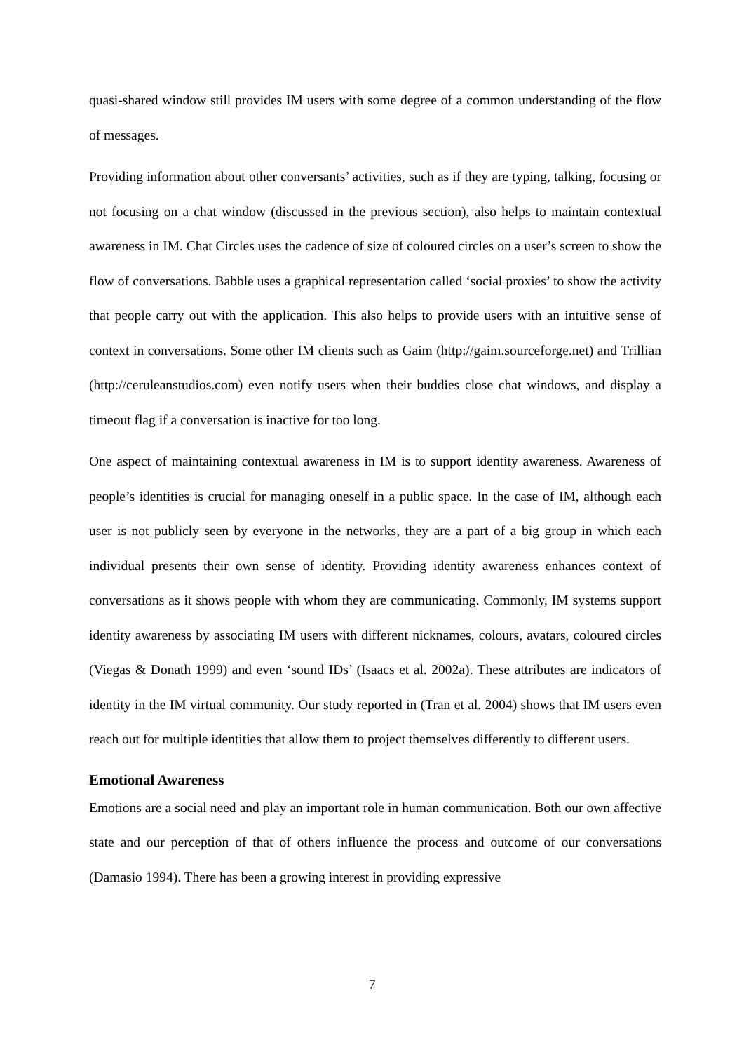quasi-shared window still provides IM users with some degree of a common understanding of the flow of messages.
Providing information about other conversants’ activities, such as if they are typing, talking, focusing or not focusing on a chat window (discussed in the previous section), also helps to maintain contextual awareness in IM. Chat Circles uses the cadence of size of coloured circles on a user’s screen to show the flow of conversations. Babble uses a graphical representation called ‘social proxies’ to show the activity that people carry out with the application. This also helps to provide users with an intuitive sense of context in conversations. Some other IM clients such as Gaim (http://gaim.sourceforge.net) and Trillian (http://ceruleanstudios.com) even notify users when their buddies close chat windows, and display a timeout flag if a conversation is inactive for too long.
One aspect of maintaining contextual awareness in IM is to support identity awareness. Awareness of people’s identities is crucial for managing oneself in a public space. In the case of IM, although each user is not publicly seen by everyone in the networks, they are a part of a big group in which each individual presents their own sense of identity. Providing identity awareness enhances context of conversations as it shows people with whom they are communicating. Commonly, IM systems support identity awareness by associating IM users with different nicknames, colours, avatars, coloured circles (Viegas & Donath 1999) and even ‘sound IDs’ (Isaacs et al. 2002a). These attributes are indicators of identity in the IM virtual community. Our study reported in (Tran et al. 2004) shows that IM users even reach out for multiple identities that allow them to project themselves differently to different users.
Emotional Awareness
Emotions are a social need and play an important role in human communication. Both our own affective state and our perception of that of others influence the process and outcome of our conversations (Damasio 1994). There has been a growing interest in providing expressive
7